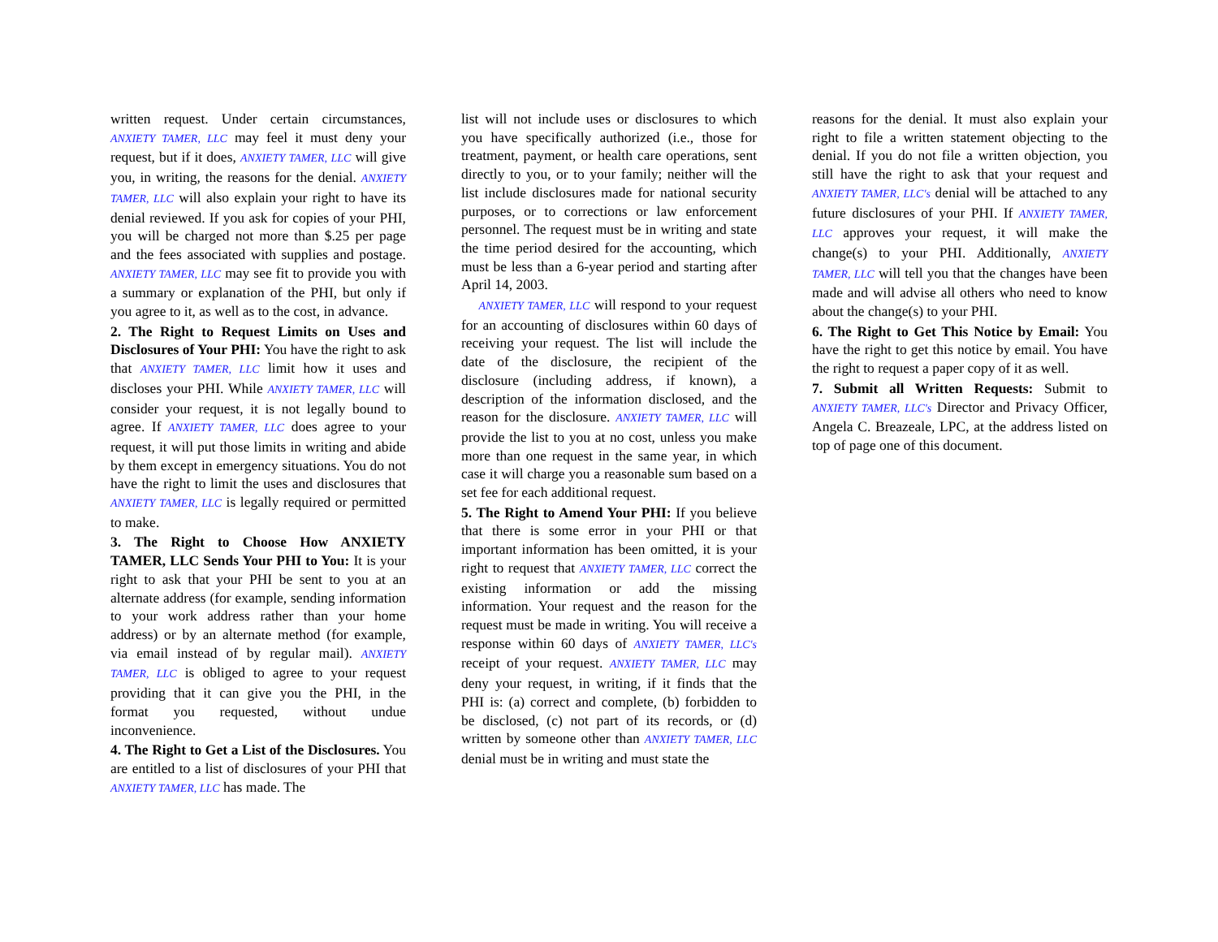written request. Under certain circumstances, ANXIETY TAMER, LLC may feel it must deny your request, but if it does, ANXIETY TAMER, LLC will give you, in writing, the reasons for the denial. ANXIETY TAMER, LLC will also explain your right to have its denial reviewed. If you ask for copies of your PHI, you will be charged not more than $.25 per page and the fees associated with supplies and postage. ANXIETY TAMER, LLC may see fit to provide you with a summary or explanation of the PHI, but only if you agree to it, as well as to the cost, in advance.
2. The Right to Request Limits on Uses and Disclosures of Your PHI: You have the right to ask that ANXIETY TAMER, LLC limit how it uses and discloses your PHI. While ANXIETY TAMER, LLC will consider your request, it is not legally bound to agree. If ANXIETY TAMER, LLC does agree to your request, it will put those limits in writing and abide by them except in emergency situations. You do not have the right to limit the uses and disclosures that ANXIETY TAMER, LLC is legally required or permitted to make.
3. The Right to Choose How ANXIETY TAMER, LLC Sends Your PHI to You: It is your right to ask that your PHI be sent to you at an alternate address (for example, sending information to your work address rather than your home address) or by an alternate method (for example, via email instead of by regular mail). ANXIETY TAMER, LLC is obliged to agree to your request providing that it can give you the PHI, in the format you requested, without undue inconvenience.
4. The Right to Get a List of the Disclosures. You are entitled to a list of disclosures of your PHI that ANXIETY TAMER, LLC has made. The
list will not include uses or disclosures to which you have specifically authorized (i.e., those for treatment, payment, or health care operations, sent directly to you, or to your family; neither will the list include disclosures made for national security purposes, or to corrections or law enforcement personnel. The request must be in writing and state the time period desired for the accounting, which must be less than a 6-year period and starting after April 14, 2003.
ANXIETY TAMER, LLC will respond to your request for an accounting of disclosures within 60 days of receiving your request. The list will include the date of the disclosure, the recipient of the disclosure (including address, if known), a description of the information disclosed, and the reason for the disclosure. ANXIETY TAMER, LLC will provide the list to you at no cost, unless you make more than one request in the same year, in which case it will charge you a reasonable sum based on a set fee for each additional request.
5. The Right to Amend Your PHI: If you believe that there is some error in your PHI or that important information has been omitted, it is your right to request that ANXIETY TAMER, LLC correct the existing information or add the missing information. Your request and the reason for the request must be made in writing. You will receive a response within 60 days of ANXIETY TAMER, LLC's receipt of your request. ANXIETY TAMER, LLC may deny your request, in writing, if it finds that the PHI is: (a) correct and complete, (b) forbidden to be disclosed, (c) not part of its records, or (d) written by someone other than ANXIETY TAMER, LLC denial must be in writing and must state the
reasons for the denial. It must also explain your right to file a written statement objecting to the denial. If you do not file a written objection, you still have the right to ask that your request and ANXIETY TAMER, LLC's denial will be attached to any future disclosures of your PHI. If ANXIETY TAMER, LLC approves your request, it will make the change(s) to your PHI. Additionally, ANXIETY TAMER, LLC will tell you that the changes have been made and will advise all others who need to know about the change(s) to your PHI.
6. The Right to Get This Notice by Email: You have the right to get this notice by email. You have the right to request a paper copy of it as well.
7. Submit all Written Requests: Submit to ANXIETY TAMER, LLC's Director and Privacy Officer, Angela C. Breazeale, LPC, at the address listed on top of page one of this document.